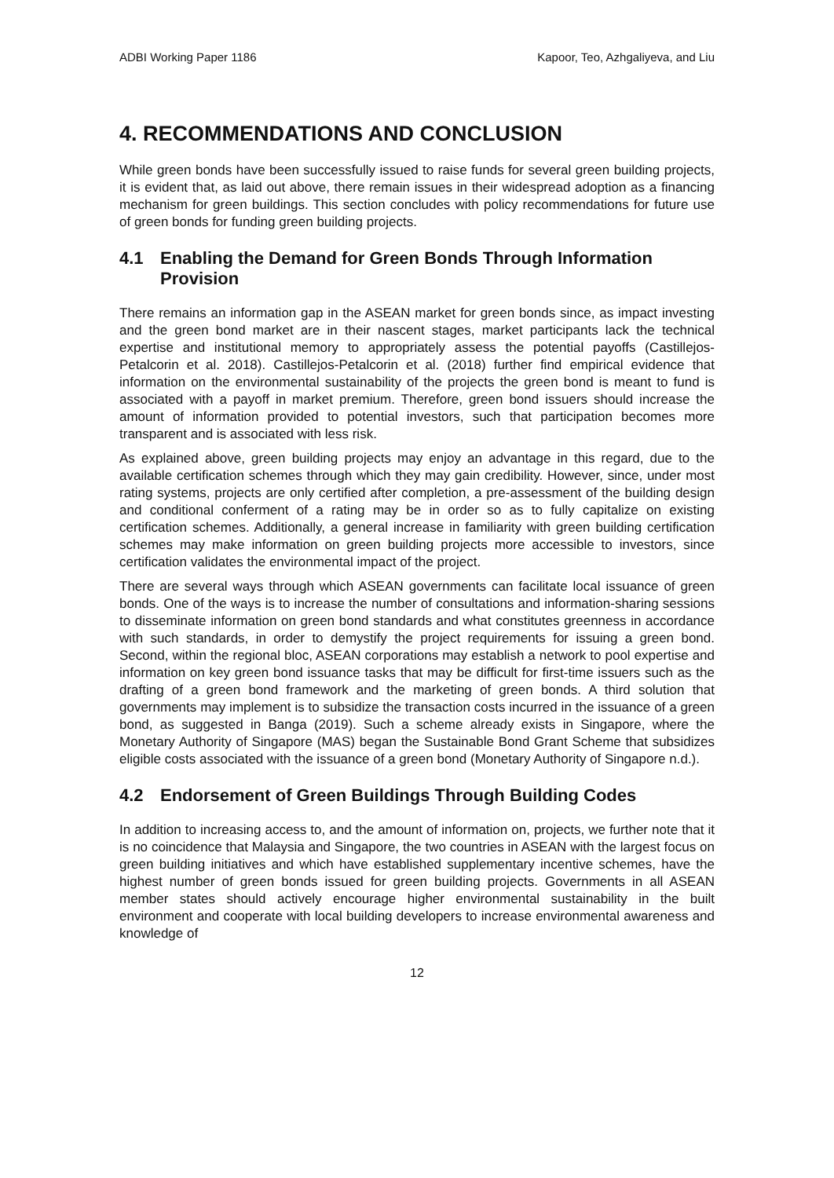ADBI Working Paper 1186 Kapoor, Teo, Azhgaliyeva, and Liu
4. RECOMMENDATIONS AND CONCLUSION
While green bonds have been successfully issued to raise funds for several green building projects, it is evident that, as laid out above, there remain issues in their widespread adoption as a financing mechanism for green buildings. This section concludes with policy recommendations for future use of green bonds for funding green building projects.
4.1 Enabling the Demand for Green Bonds Through Information Provision
There remains an information gap in the ASEAN market for green bonds since, as impact investing and the green bond market are in their nascent stages, market participants lack the technical expertise and institutional memory to appropriately assess the potential payoffs (Castillejos-Petalcorin et al. 2018). Castillejos-Petalcorin et al. (2018) further find empirical evidence that information on the environmental sustainability of the projects the green bond is meant to fund is associated with a payoff in market premium. Therefore, green bond issuers should increase the amount of information provided to potential investors, such that participation becomes more transparent and is associated with less risk.
As explained above, green building projects may enjoy an advantage in this regard, due to the available certification schemes through which they may gain credibility. However, since, under most rating systems, projects are only certified after completion, a pre-assessment of the building design and conditional conferment of a rating may be in order so as to fully capitalize on existing certification schemes. Additionally, a general increase in familiarity with green building certification schemes may make information on green building projects more accessible to investors, since certification validates the environmental impact of the project.
There are several ways through which ASEAN governments can facilitate local issuance of green bonds. One of the ways is to increase the number of consultations and information-sharing sessions to disseminate information on green bond standards and what constitutes greenness in accordance with such standards, in order to demystify the project requirements for issuing a green bond. Second, within the regional bloc, ASEAN corporations may establish a network to pool expertise and information on key green bond issuance tasks that may be difficult for first-time issuers such as the drafting of a green bond framework and the marketing of green bonds. A third solution that governments may implement is to subsidize the transaction costs incurred in the issuance of a green bond, as suggested in Banga (2019). Such a scheme already exists in Singapore, where the Monetary Authority of Singapore (MAS) began the Sustainable Bond Grant Scheme that subsidizes eligible costs associated with the issuance of a green bond (Monetary Authority of Singapore n.d.).
4.2 Endorsement of Green Buildings Through Building Codes
In addition to increasing access to, and the amount of information on, projects, we further note that it is no coincidence that Malaysia and Singapore, the two countries in ASEAN with the largest focus on green building initiatives and which have established supplementary incentive schemes, have the highest number of green bonds issued for green building projects. Governments in all ASEAN member states should actively encourage higher environmental sustainability in the built environment and cooperate with local building developers to increase environmental awareness and knowledge of
12